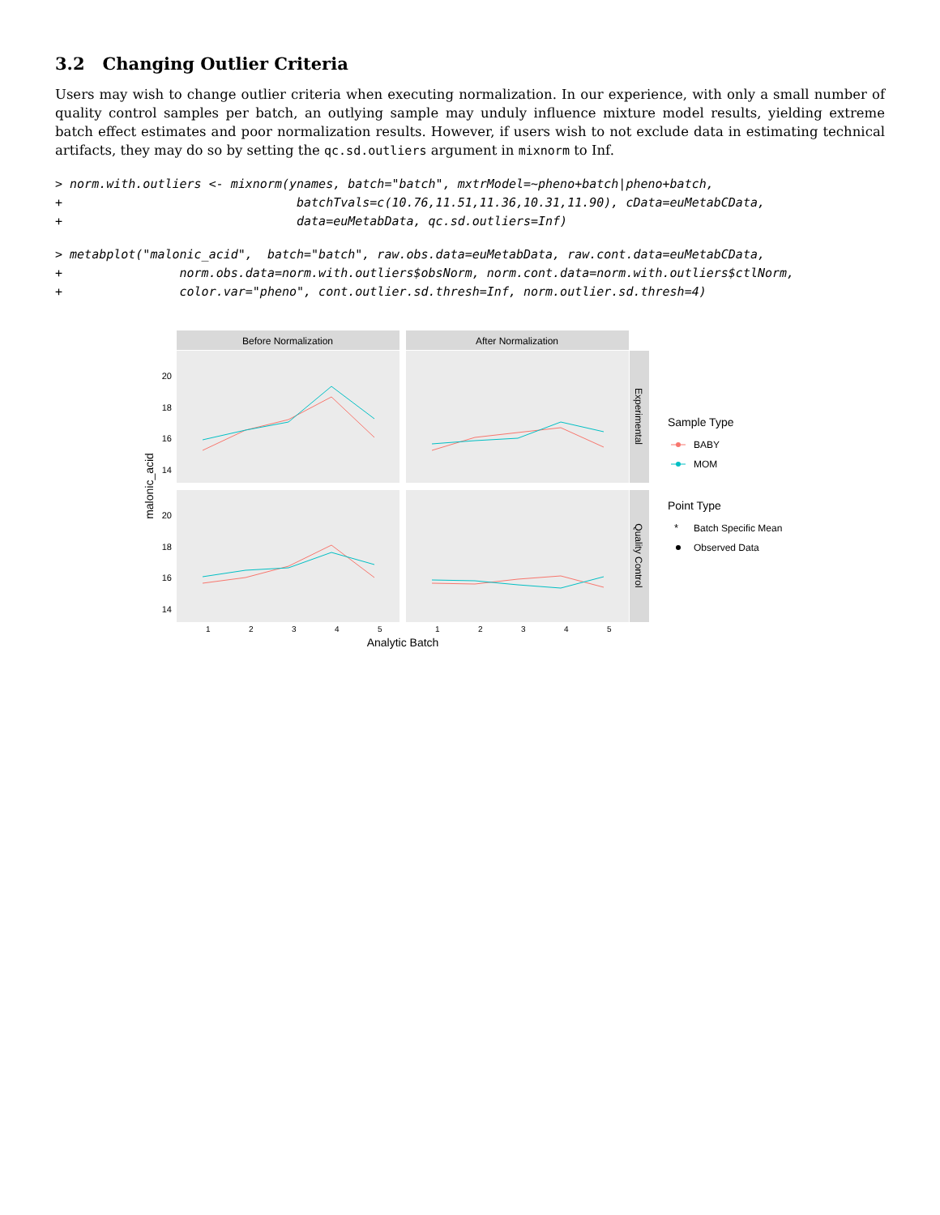3.2 Changing Outlier Criteria
Users may wish to change outlier criteria when executing normalization. In our experience, with only a small number of quality control samples per batch, an outlying sample may unduly influence mixture model results, yielding extreme batch effect estimates and poor normalization results. However, if users wish to not exclude data in estimating technical artifacts, they may do so by setting the qc.sd.outliers argument in mixnorm to Inf.
> norm.with.outliers <- mixnorm(ynames, batch="batch", mxtrModel=~pheno+batch|pheno+batch,
+                                batchTvals=c(10.76,11.51,11.36,10.31,11.90), cData=euMetabCData,
+                                data=euMetabData, qc.sd.outliers=Inf)
> metabplot("malonic_acid",  batch="batch", raw.obs.data=euMetabData, raw.cont.data=euMetabCData,
+                norm.obs.data=norm.with.outliers$obsNorm, norm.cont.data=norm.with.outliers$ctlNorm,
+                color.var="pheno", cont.outlier.sd.thresh=Inf, norm.outlier.sd.thresh=4)
Before Normalization
After Normalization
Experimental
Quality Control
20
18
16
14
20
18
16
14
malonic_acid
1
2
3
4
5
1
2
3
4
5
Analytic Batch
Sample Type
BABY
MOM
Point Type
*
Batch Specific Mean
Observed Data